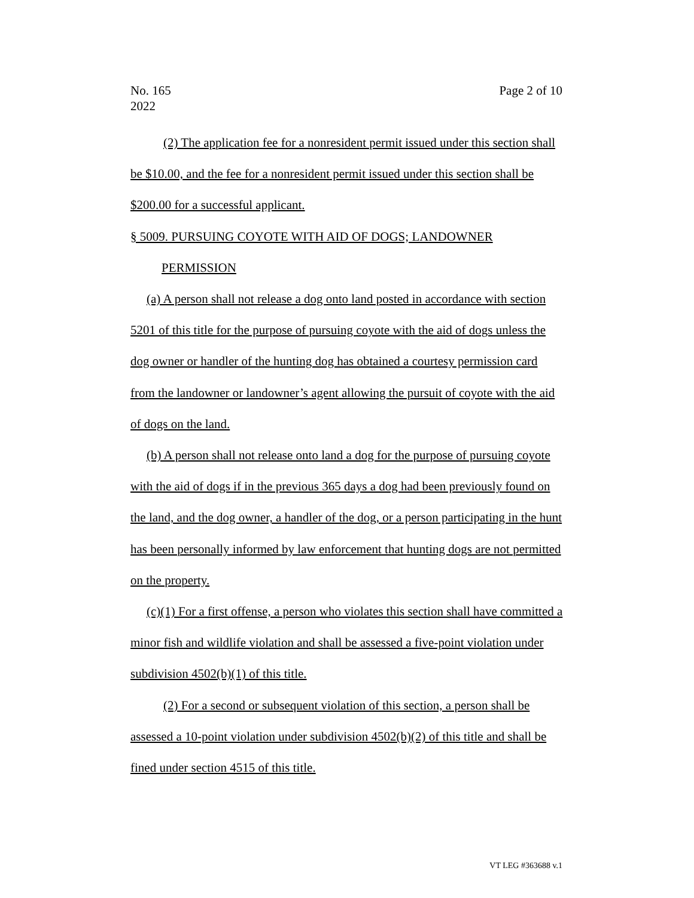Page 2 of 10 No. 165
2022
(2) The application fee for a nonresident permit issued under this section shall be $10.00, and the fee for a nonresident permit issued under this section shall be $200.00 for a successful applicant.
§ 5009. PURSUING COYOTE WITH AID OF DOGS; LANDOWNER
PERMISSION
(a) A person shall not release a dog onto land posted in accordance with section 5201 of this title for the purpose of pursuing coyote with the aid of dogs unless the dog owner or handler of the hunting dog has obtained a courtesy permission card from the landowner or landowner’s agent allowing the pursuit of coyote with the aid of dogs on the land.
(b) A person shall not release onto land a dog for the purpose of pursuing coyote with the aid of dogs if in the previous 365 days a dog had been previously found on the land, and the dog owner, a handler of the dog, or a person participating in the hunt has been personally informed by law enforcement that hunting dogs are not permitted on the property.
(c)(1) For a first offense, a person who violates this section shall have committed a minor fish and wildlife violation and shall be assessed a five-point violation under subdivision 4502(b)(1) of this title.
(2) For a second or subsequent violation of this section, a person shall be assessed a 10-point violation under subdivision 4502(b)(2) of this title and shall be fined under section 4515 of this title.
VT LEG #363688 v.1